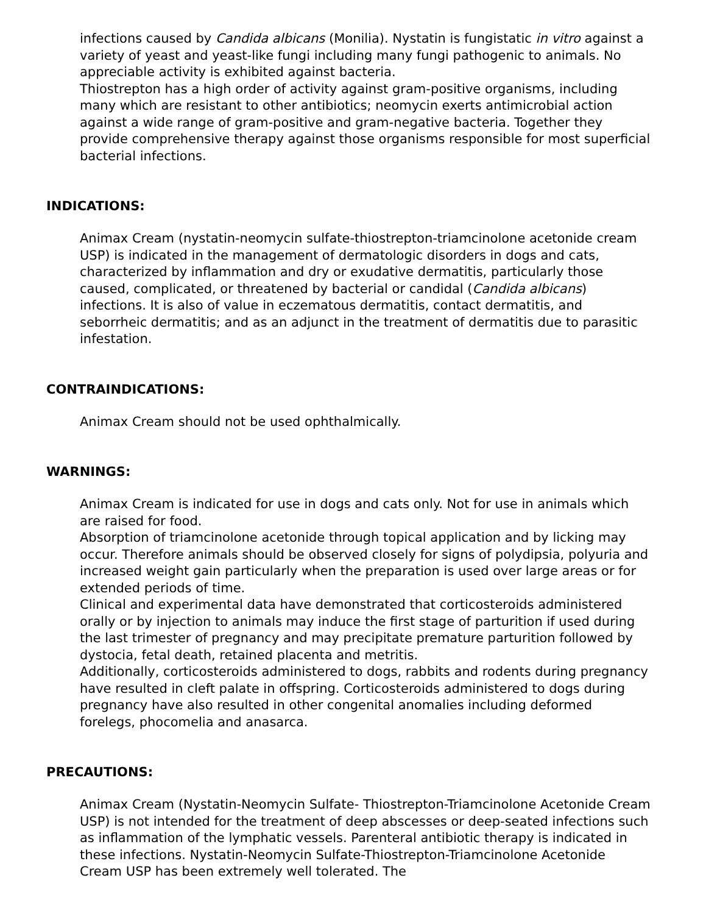infections caused by Candida albicans (Monilia). Nystatin is fungistatic in vitro against a variety of yeast and yeast-like fungi including many fungi pathogenic to animals. No appreciable activity is exhibited against bacteria.
Thiostrepton has a high order of activity against gram-positive organisms, including many which are resistant to other antibiotics; neomycin exerts antimicrobial action against a wide range of gram-positive and gram-negative bacteria. Together they provide comprehensive therapy against those organisms responsible for most superficial bacterial infections.
INDICATIONS:
Animax Cream (nystatin-neomycin sulfate-thiostrepton-triamcinolone acetonide cream USP) is indicated in the management of dermatologic disorders in dogs and cats, characterized by inflammation and dry or exudative dermatitis, particularly those caused, complicated, or threatened by bacterial or candidal (Candida albicans) infections. It is also of value in eczematous dermatitis, contact dermatitis, and seborrheic dermatitis; and as an adjunct in the treatment of dermatitis due to parasitic infestation.
CONTRAINDICATIONS:
Animax Cream should not be used ophthalmically.
WARNINGS:
Animax Cream is indicated for use in dogs and cats only. Not for use in animals which are raised for food.
Absorption of triamcinolone acetonide through topical application and by licking may occur. Therefore animals should be observed closely for signs of polydipsia, polyuria and increased weight gain particularly when the preparation is used over large areas or for extended periods of time.
Clinical and experimental data have demonstrated that corticosteroids administered orally or by injection to animals may induce the first stage of parturition if used during the last trimester of pregnancy and may precipitate premature parturition followed by dystocia, fetal death, retained placenta and metritis.
Additionally, corticosteroids administered to dogs, rabbits and rodents during pregnancy have resulted in cleft palate in offspring. Corticosteroids administered to dogs during pregnancy have also resulted in other congenital anomalies including deformed forelegs, phocomelia and anasarca.
PRECAUTIONS:
Animax Cream (Nystatin-Neomycin Sulfate- Thiostrepton-Triamcinolone Acetonide Cream USP) is not intended for the treatment of deep abscesses or deep-seated infections such as inflammation of the lymphatic vessels. Parenteral antibiotic therapy is indicated in these infections. Nystatin-Neomycin Sulfate-Thiostrepton-Triamcinolone Acetonide Cream USP has been extremely well tolerated. The